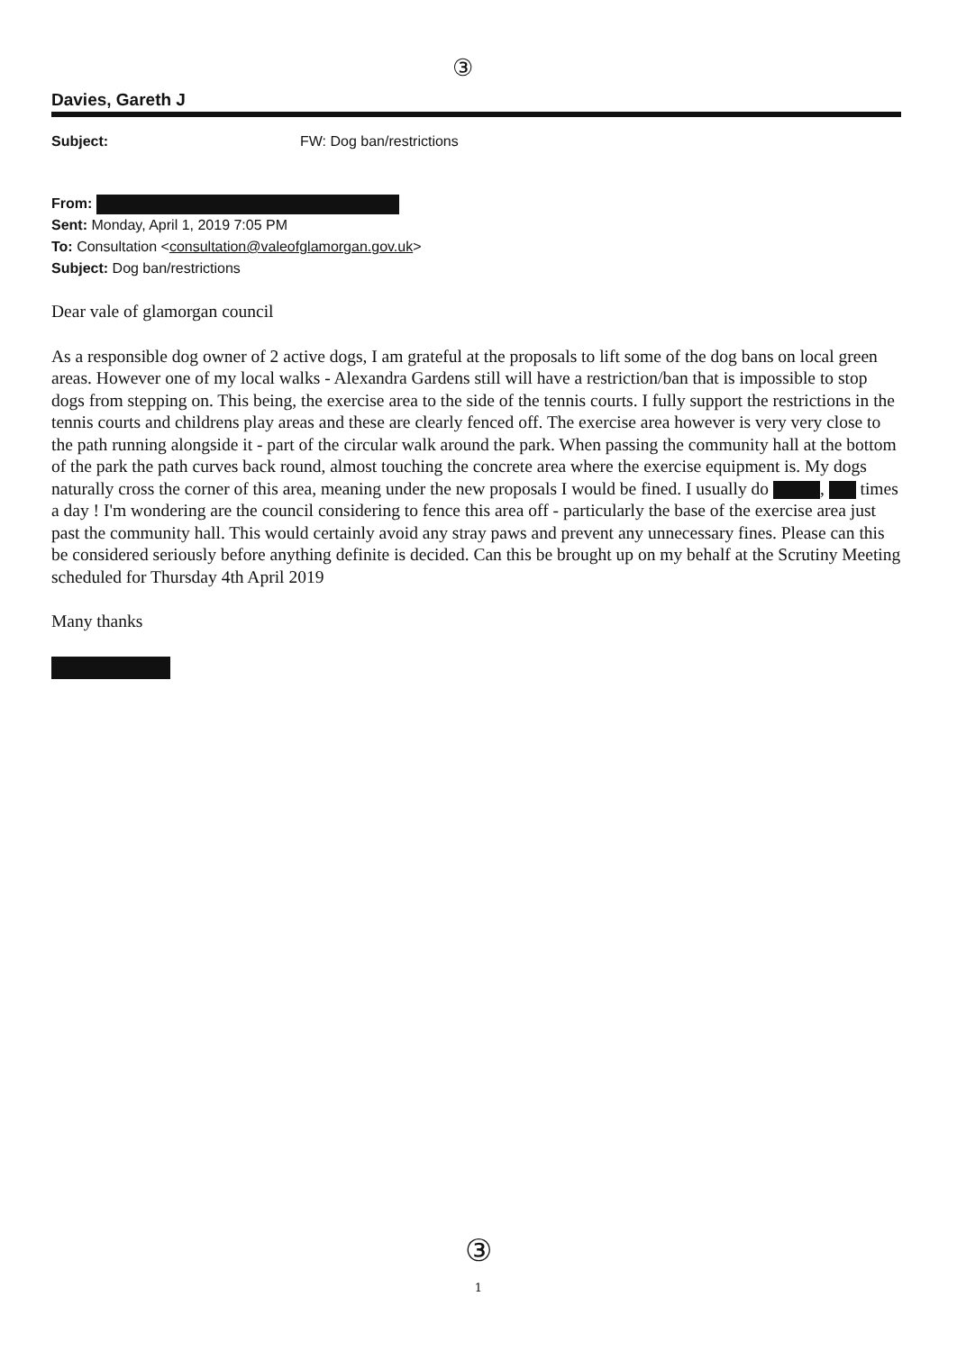③
Davies, Gareth J
Subject: FW: Dog ban/restrictions
From:
Sent: Monday, April 1, 2019 7:05 PM
To: Consultation <consultation@valeofglamorgan.gov.uk>
Subject: Dog ban/restrictions
Dear vale of glamorgan council
As a responsible dog owner of 2 active dogs, I am grateful at the proposals to lift some of the dog bans on local green areas. However one of my local walks - Alexandra Gardens still will have a restriction/ban that is impossible to stop dogs from stepping on. This being, the exercise area to the side of the tennis courts. I fully support the restrictions in the tennis courts and childrens play areas and these are clearly fenced off. The exercise area however is very very close to the path running alongside it - part of the circular walk around the park. When passing the community hall at the bottom of the park the path curves back round, almost touching the concrete area where the exercise equipment is. My dogs naturally cross the corner of this area, meaning under the new proposals I would be fined. I usually do , times a day ! I'm wondering are the council considering to fence this area off - particularly the base of the exercise area just past the community hall. This would certainly avoid any stray paws and prevent any unnecessary fines. Please can this be considered seriously before anything definite is decided. Can this be brought up on my behalf at the Scrutiny Meeting scheduled for Thursday 4th April 2019
Many thanks
③
1